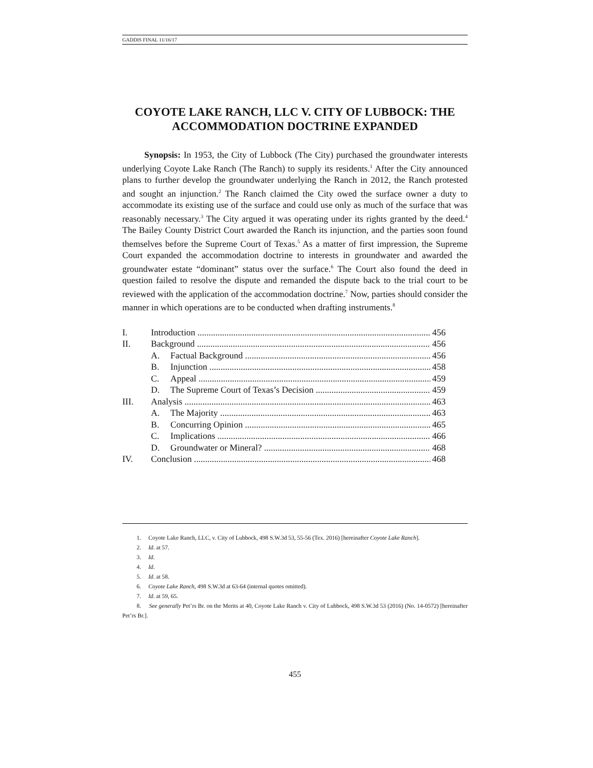GADDIS FINAL 11/16/17
COYOTE LAKE RANCH, LLC V. CITY OF LUBBOCK: THE ACCOMMODATION DOCTRINE EXPANDED
Synopsis: In 1953, the City of Lubbock (The City) purchased the groundwater interests underlying Coyote Lake Ranch (The Ranch) to supply its residents.<sup>1</sup> After the City announced plans to further develop the groundwater underlying the Ranch in 2012, the Ranch protested and sought an injunction.<sup>2</sup> The Ranch claimed the City owed the surface owner a duty to accommodate its existing use of the surface and could use only as much of the surface that was reasonably necessary.<sup>3</sup> The City argued it was operating under its rights granted by the deed.<sup>4</sup> The Bailey County District Court awarded the Ranch its injunction, and the parties soon found themselves before the Supreme Court of Texas.<sup>5</sup> As a matter of first impression, the Supreme Court expanded the accommodation doctrine to interests in groundwater and awarded the groundwater estate “dominant” status over the surface.<sup>6</sup> The Court also found the deed in question failed to resolve the dispute and remanded the dispute back to the trial court to be reviewed with the application of the accommodation doctrine.<sup>7</sup> Now, parties should consider the manner in which operations are to be conducted when drafting instruments.<sup>8</sup>
I. Introduction 456
II. Background 456
A. Factual Background 456
B. Injunction 458
C. Appeal 459
D. The Supreme Court of Texas’s Decision 459
III. Analysis 463
A. The Majority 463
B. Concurring Opinion 465
C. Implications 466
D. Groundwater or Mineral? 468
IV. Conclusion 468
1. Coyote Lake Ranch, LLC, v. City of Lubbock, 498 S.W.3d 53, 55-56 (Tex. 2016) [hereinafter Coyote Lake Ranch].
2. Id. at 57.
3. Id.
4. Id.
5. Id. at 58.
6. Coyote Lake Ranch, 498 S.W.3d at 63-64 (internal quotes omitted).
7. Id. at 59, 65.
8. See generally Pet’rs Br. on the Merits at 40, Coyote Lake Ranch v. City of Lubbock, 498 S.W.3d 53 (2016) (No. 14-0572) [hereinafter Pet’rs Br.].
455